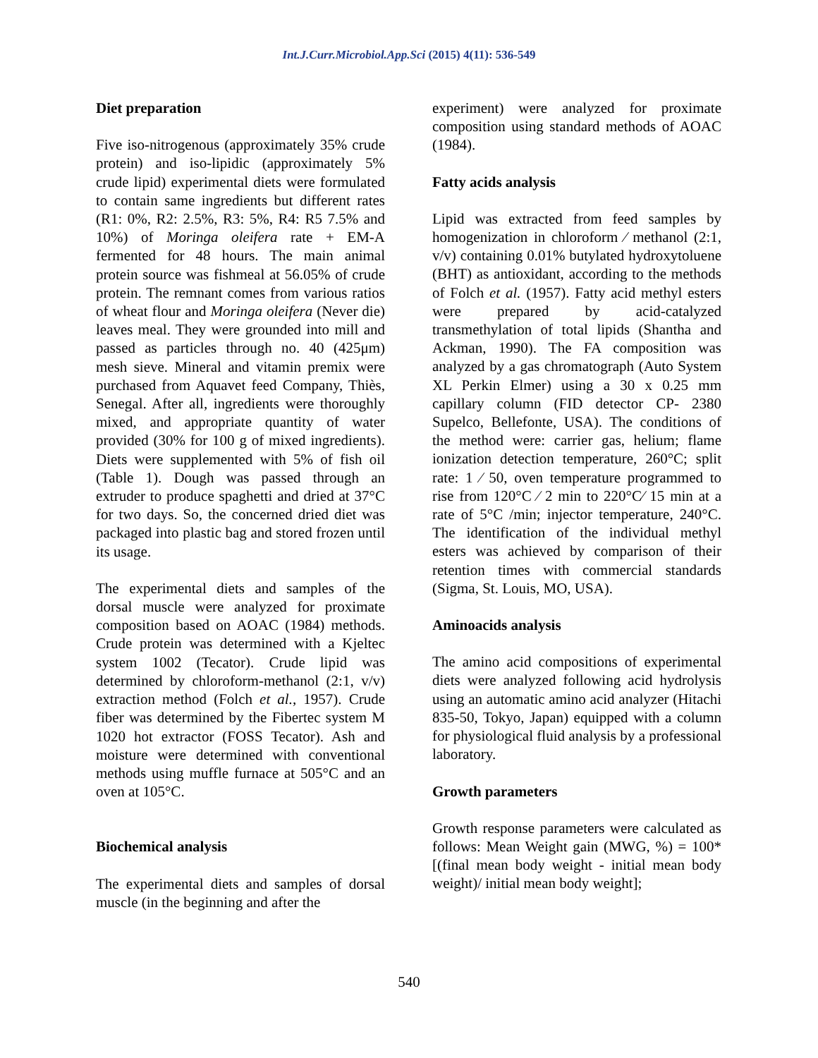Int.J.Curr.Microbiol.App.Sci (2015) 4(11): 536-549
Diet preparation
Five iso-nitrogenous (approximately 35% crude protein) and iso-lipidic (approximately 5% crude lipid) experimental diets were formulated to contain same ingredients but different rates (R1: 0%, R2: 2.5%, R3: 5%, R4: R5 7.5% and 10%) of Moringa oleifera rate + EM-A fermented for 48 hours. The main animal protein source was fishmeal at 56.05% of crude protein. The remnant comes from various ratios of wheat flour and Moringa oleifera (Never die) leaves meal. They were grounded into mill and passed as particles through no. 40 (425μm) mesh sieve. Mineral and vitamin premix were purchased from Aquavet feed Company, Thiès, Senegal. After all, ingredients were thoroughly mixed, and appropriate quantity of water provided (30% for 100 g of mixed ingredients). Diets were supplemented with 5% of fish oil (Table 1). Dough was passed through an extruder to produce spaghetti and dried at 37°C for two days. So, the concerned dried diet was packaged into plastic bag and stored frozen until its usage.
The experimental diets and samples of the dorsal muscle were analyzed for proximate composition based on AOAC (1984) methods. Crude protein was determined with a Kjeltec system 1002 (Tecator). Crude lipid was determined by chloroform-methanol (2:1, v/v) extraction method (Folch et al., 1957). Crude fiber was determined by the Fibertec system M 1020 hot extractor (FOSS Tecator). Ash and moisture were determined with conventional methods using muffle furnace at 505°C and an oven at 105°C.
Biochemical analysis
The experimental diets and samples of dorsal muscle (in the beginning and after the
experiment) were analyzed for proximate composition using standard methods of AOAC (1984).
Fatty acids analysis
Lipid was extracted from feed samples by homogenization in chloroform ⁄ methanol (2:1, v/v) containing 0.01% butylated hydroxytoluene (BHT) as antioxidant, according to the methods of Folch et al. (1957). Fatty acid methyl esters were prepared by acid-catalyzed transmethylation of total lipids (Shantha and Ackman, 1990). The FA composition was analyzed by a gas chromatograph (Auto System XL Perkin Elmer) using a 30 x 0.25 mm capillary column (FID detector CP- 2380 Supelco, Bellefonte, USA). The conditions of the method were: carrier gas, helium; flame ionization detection temperature, 260°C; split rate: 1 ⁄ 50, oven temperature programmed to rise from 120°C ⁄ 2 min to 220°C⁄ 15 min at a rate of 5°C /min; injector temperature, 240°C. The identification of the individual methyl esters was achieved by comparison of their retention times with commercial standards (Sigma, St. Louis, MO, USA).
Aminoacids analysis
The amino acid compositions of experimental diets were analyzed following acid hydrolysis using an automatic amino acid analyzer (Hitachi 835-50, Tokyo, Japan) equipped with a column for physiological fluid analysis by a professional laboratory.
Growth parameters
Growth response parameters were calculated as follows: Mean Weight gain (MWG, %) = 100* [(final mean body weight - initial mean body weight)/ initial mean body weight];
540